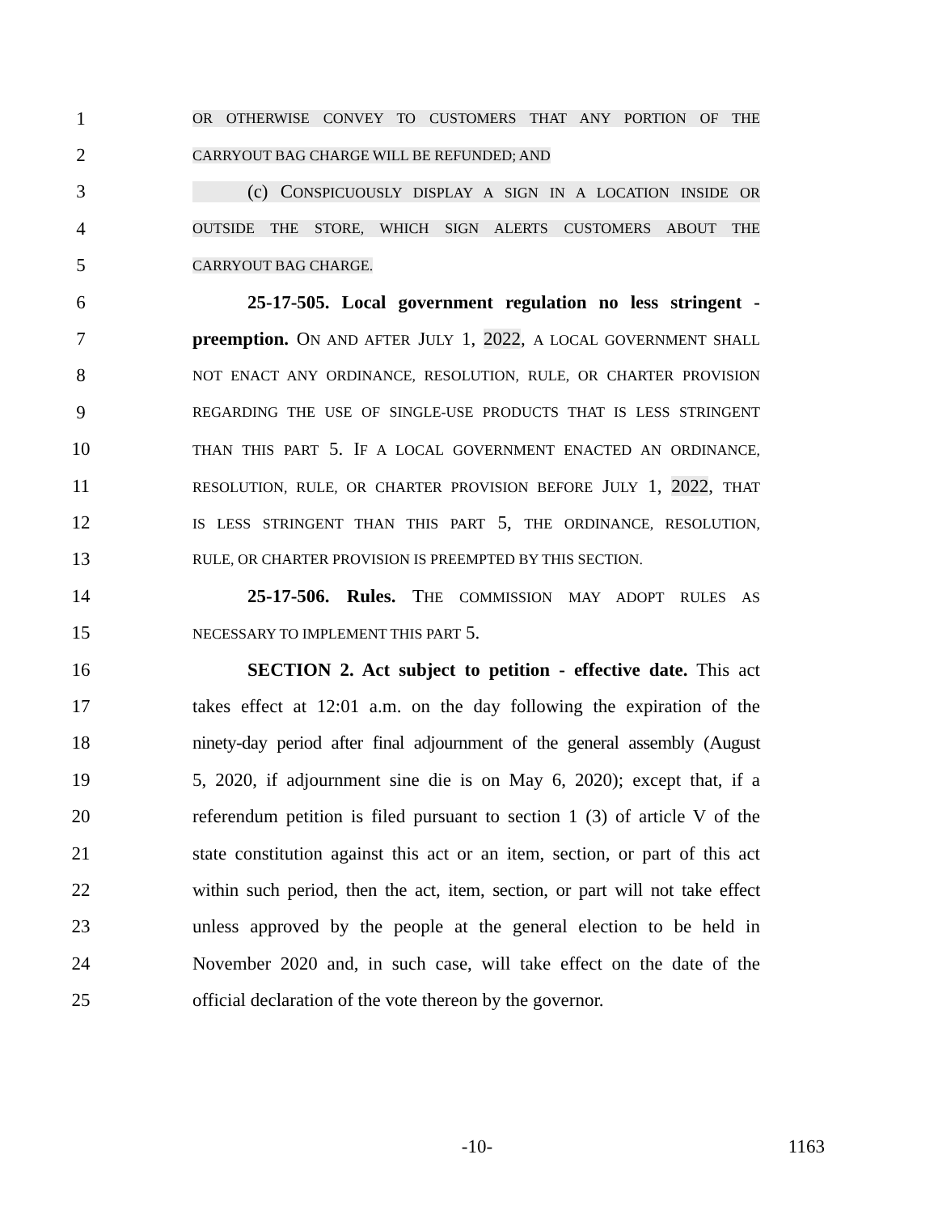1 OR OTHERWISE CONVEY TO CUSTOMERS THAT ANY PORTION OF THE
2 CARRYOUT BAG CHARGE WILL BE REFUNDED; AND
3 (c) CONSPICUOUSLY DISPLAY A SIGN IN A LOCATION INSIDE OR
4 OUTSIDE THE STORE, WHICH SIGN ALERTS CUSTOMERS ABOUT THE
5 CARRYOUT BAG CHARGE.
6 25-17-505. Local government regulation no less stringent -
7 preemption. ON AND AFTER JULY 1, 2022, A LOCAL GOVERNMENT SHALL
8 NOT ENACT ANY ORDINANCE, RESOLUTION, RULE, OR CHARTER PROVISION
9 REGARDING THE USE OF SINGLE-USE PRODUCTS THAT IS LESS STRINGENT
10 THAN THIS PART 5. IF A LOCAL GOVERNMENT ENACTED AN ORDINANCE,
11 RESOLUTION, RULE, OR CHARTER PROVISION BEFORE JULY 1, 2022, THAT
12 IS LESS STRINGENT THAN THIS PART 5, THE ORDINANCE, RESOLUTION,
13 RULE, OR CHARTER PROVISION IS PREEMPTED BY THIS SECTION.
14 25-17-506. Rules. THE COMMISSION MAY ADOPT RULES AS
15 NECESSARY TO IMPLEMENT THIS PART 5.
16 SECTION 2. Act subject to petition - effective date. This act
17 takes effect at 12:01 a.m. on the day following the expiration of the
18 ninety-day period after final adjournment of the general assembly (August
19 5, 2020, if adjournment sine die is on May 6, 2020); except that, if a
20 referendum petition is filed pursuant to section 1 (3) of article V of the
21 state constitution against this act or an item, section, or part of this act
22 within such period, then the act, item, section, or part will not take effect
23 unless approved by the people at the general election to be held in
24 November 2020 and, in such case, will take effect on the date of the
25 official declaration of the vote thereon by the governor.
-10- 1163